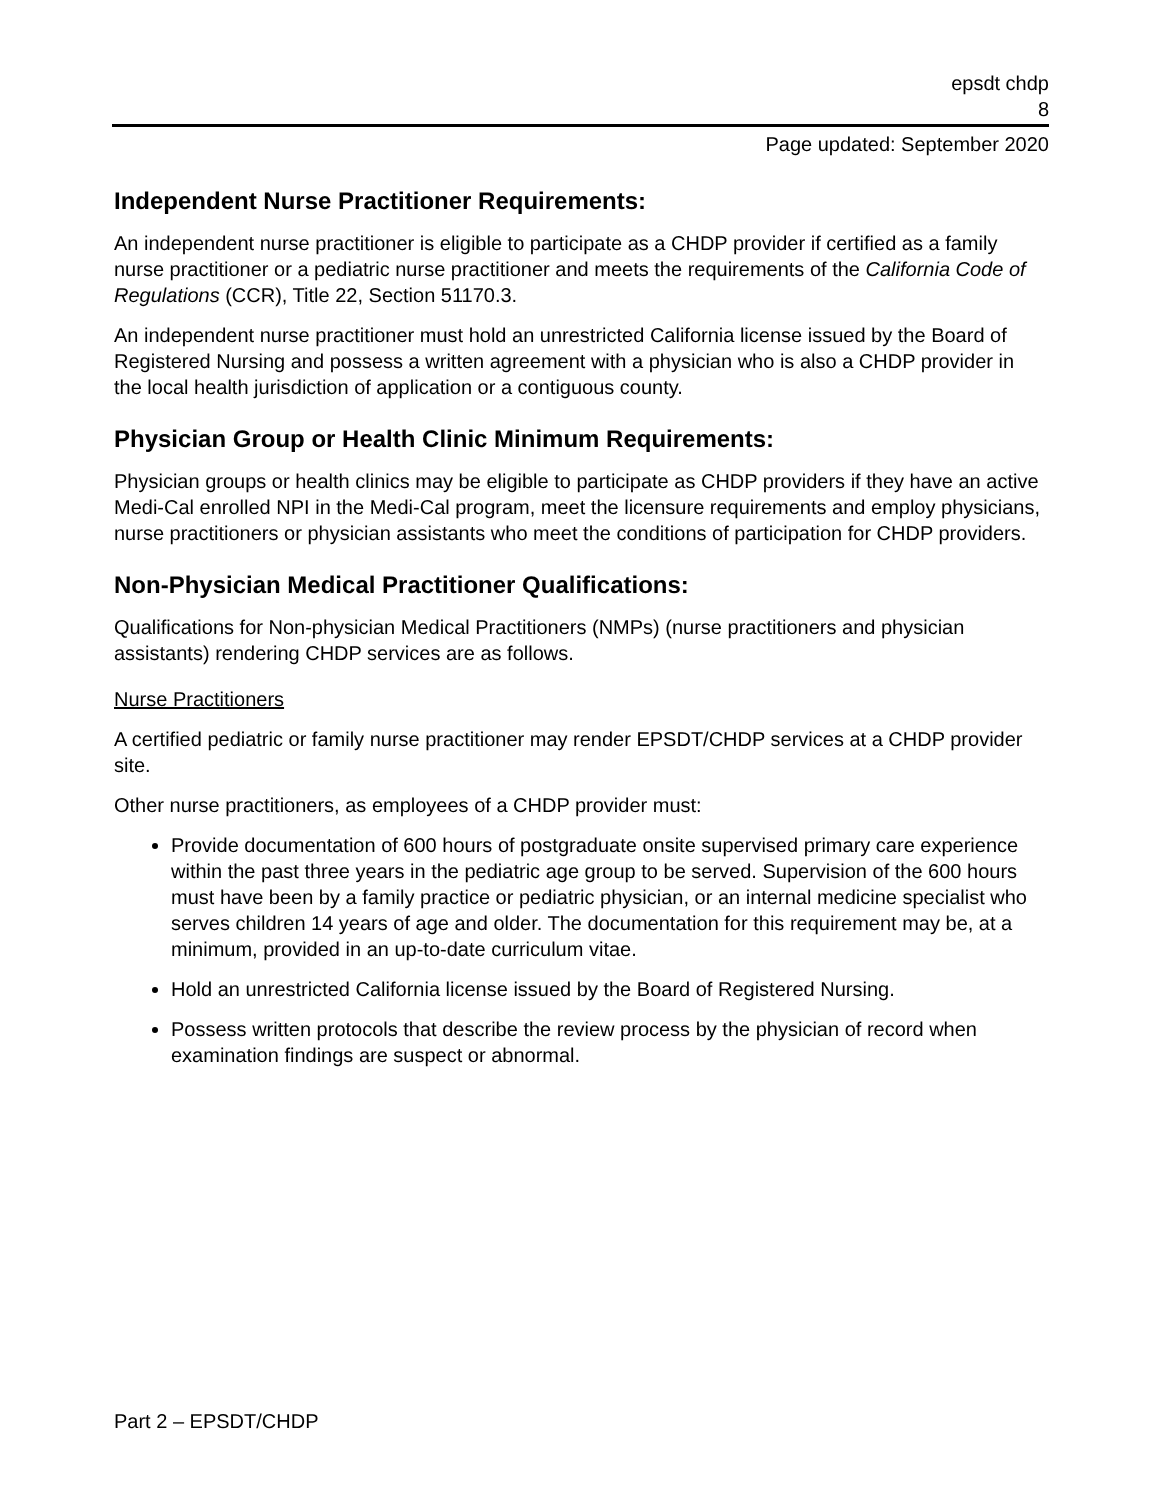epsdt chdp
8
Page updated: September 2020
Independent Nurse Practitioner Requirements:
An independent nurse practitioner is eligible to participate as a CHDP provider if certified as a family nurse practitioner or a pediatric nurse practitioner and meets the requirements of the California Code of Regulations (CCR), Title 22, Section 51170.3.
An independent nurse practitioner must hold an unrestricted California license issued by the Board of Registered Nursing and possess a written agreement with a physician who is also a CHDP provider in the local health jurisdiction of application or a contiguous county.
Physician Group or Health Clinic Minimum Requirements:
Physician groups or health clinics may be eligible to participate as CHDP providers if they have an active Medi-Cal enrolled NPI in the Medi-Cal program, meet the licensure requirements and employ physicians, nurse practitioners or physician assistants who meet the conditions of participation for CHDP providers.
Non-Physician Medical Practitioner Qualifications:
Qualifications for Non-physician Medical Practitioners (NMPs) (nurse practitioners and physician assistants) rendering CHDP services are as follows.
Nurse Practitioners
A certified pediatric or family nurse practitioner may render EPSDT/CHDP services at a CHDP provider site.
Other nurse practitioners, as employees of a CHDP provider must:
Provide documentation of 600 hours of postgraduate onsite supervised primary care experience within the past three years in the pediatric age group to be served. Supervision of the 600 hours must have been by a family practice or pediatric physician, or an internal medicine specialist who serves children 14 years of age and older. The documentation for this requirement may be, at a minimum, provided in an up-to-date curriculum vitae.
Hold an unrestricted California license issued by the Board of Registered Nursing.
Possess written protocols that describe the review process by the physician of record when examination findings are suspect or abnormal.
Part 2 – EPSDT/CHDP